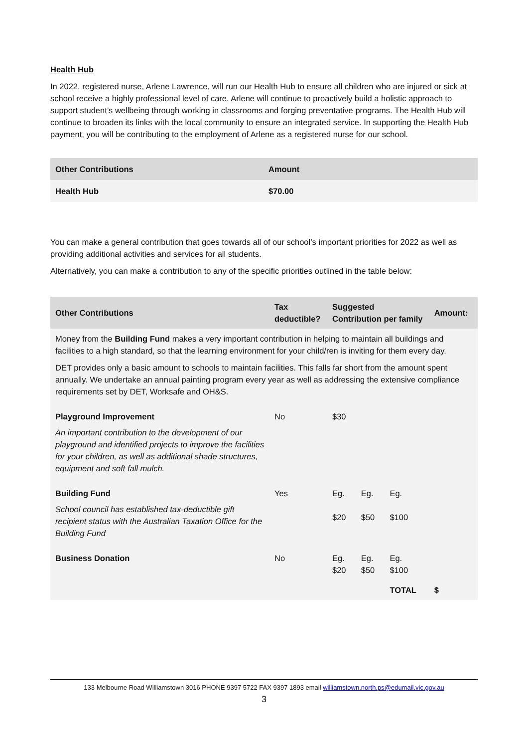Health Hub
In 2022, registered nurse, Arlene Lawrence, will run our Health Hub to ensure all children who are injured or sick at school receive a highly professional level of care. Arlene will continue to proactively build a holistic approach to support student’s wellbeing through working in classrooms and forging preventative programs. The Health Hub will continue to broaden its links with the local community to ensure an integrated service. In supporting the Health Hub payment, you will be contributing to the employment of Arlene as a registered nurse for our school.
| Other Contributions | Amount |
| --- | --- |
| Health Hub | $70.00 |
You can make a general contribution that goes towards all of our school’s important priorities for 2022 as well as providing additional activities and services for all students.
Alternatively, you can make a contribution to any of the specific priorities outlined in the table below:
| Other Contributions | Tax deductible? | Suggested Contribution per family | | | Amount: |
| --- | --- | --- | --- | --- | --- |
| Money from the Building Fund makes a very important contribution in helping to maintain all buildings and facilities to a high standard, so that the learning environment for your child/ren is inviting for them every day. DET provides only a basic amount to schools to maintain facilities. This falls far short from the amount spent annually. We undertake an annual painting program every year as well as addressing the extensive compliance requirements set by DET, Worksafe and OH&S. | | | | | |
| Playground Improvement An important contribution to the development of our playground and identified projects to improve the facilities for your children, as well as additional shade structures, equipment and soft fall mulch. | No | $30 | | | |
| Building Fund School council has established tax-deductible gift recipient status with the Australian Taxation Office for the Building Fund | Yes | Eg. $20 | Eg. $50 | Eg. $100 | |
| Business Donation | No | Eg. $20 | Eg. $50 | Eg. $100 | |
| | | | | TOTAL | $ |
133 Melbourne Road Williamstown 3016 PHONE 9397 5722 FAX 9397 1893 email williamstown.north.ps@edumail.vic.gov.au
3